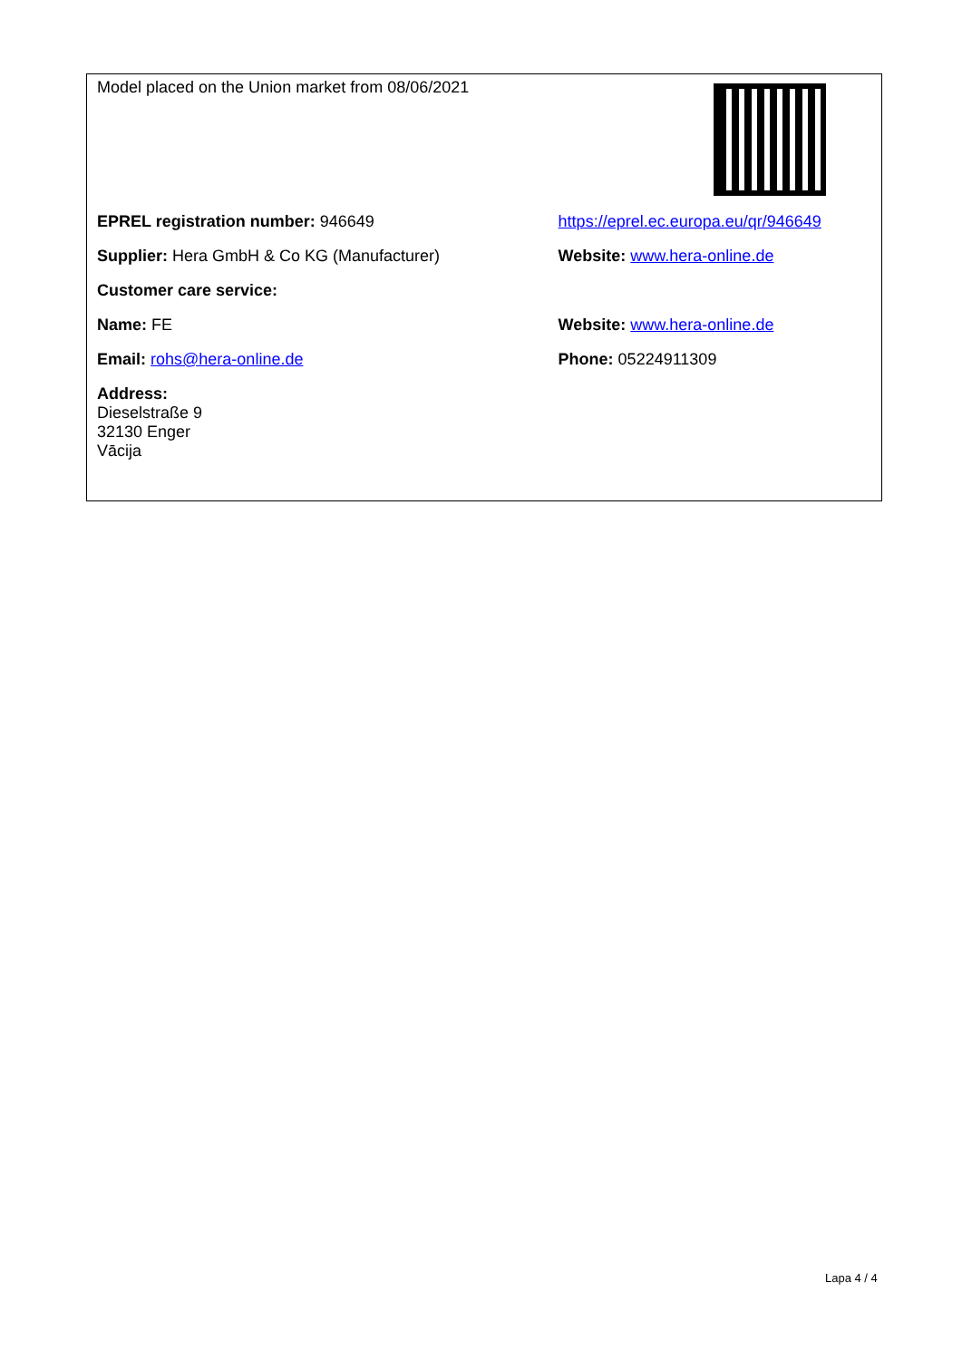| Model placed on the Union market from 08/06/2021 | |
| EPREL registration number: 946649 | https://eprel.ec.europa.eu/qr/946649 |
| Supplier: Hera GmbH & Co KG (Manufacturer) | Website: www.hera-online.de |
| Customer care service: | |
| Name: FE | Website: www.hera-online.de |
| Email: rohs@hera-online.de | Phone: 05224911309 |
| Address: Dieselstraße 9 32130 Enger Vācija | |
Lapa 4 / 4